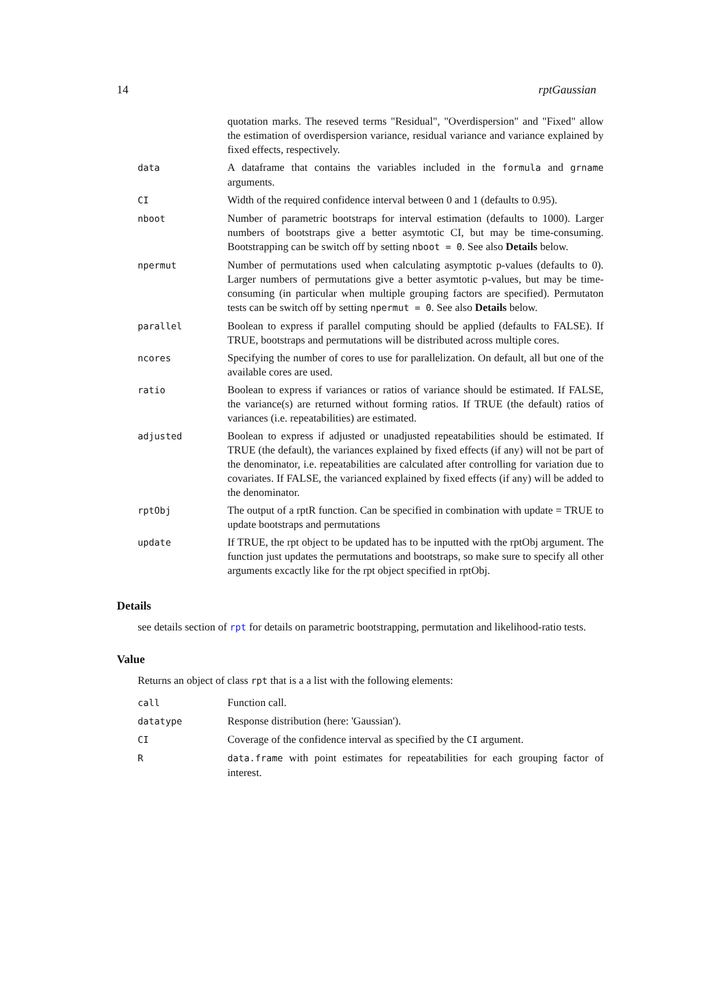14 rptGaussian
| | quotation marks. The reseved terms "Residual", "Overdispersion" and "Fixed" allow the estimation of overdispersion variance, residual variance and variance explained by fixed effects, respectively. |
| data | A dataframe that contains the variables included in the formula and grname arguments. |
| CI | Width of the required confidence interval between 0 and 1 (defaults to 0.95). |
| nboot | Number of parametric bootstraps for interval estimation (defaults to 1000). Larger numbers of bootstraps give a better asymtotic CI, but may be time-consuming. Bootstrapping can be switch off by setting nboot = 0 . See also Details below. |
| npermut | Number of permutations used when calculating asymptotic p-values (defaults to 0). Larger numbers of permutations give a better asymtotic p-values, but may be time-consuming (in particular when multiple grouping factors are specified). Permutaton tests can be switch off by setting npermut = 0 . See also Details below. |
| parallel | Boolean to express if parallel computing should be applied (defaults to FALSE). If TRUE, bootstraps and permutations will be distributed across multiple cores. |
| ncores | Specifying the number of cores to use for parallelization. On default, all but one of the available cores are used. |
| ratio | Boolean to express if variances or ratios of variance should be estimated. If FALSE, the variance(s) are returned without forming ratios. If TRUE (the default) ratios of variances (i.e. repeatabilities) are estimated. |
| adjusted | Boolean to express if adjusted or unadjusted repeatabilities should be estimated. If TRUE (the default), the variances explained by fixed effects (if any) will not be part of the denominator, i.e. repeatabilities are calculated after controlling for variation due to covariates. If FALSE, the varianced explained by fixed effects (if any) will be added to the denominator. |
| rptObj | The output of a rptR function. Can be specified in combination with update = TRUE to update bootstraps and permutations |
| update | If TRUE, the rpt object to be updated has to be inputted with the rptObj argument. The function just updates the permutations and bootstraps, so make sure to specify all other arguments excactly like for the rpt object specified in rptObj. |
Details
see details section of rpt for details on parametric bootstrapping, permutation and likelihood-ratio tests.
Value
Returns an object of class rpt that is a a list with the following elements:
| call | Function call. |
| datatype | Response distribution (here: 'Gaussian'). |
| CI | Coverage of the confidence interval as specified by the CI argument. |
| R | data.frame with point estimates for repeatabilities for each grouping factor of interest. |